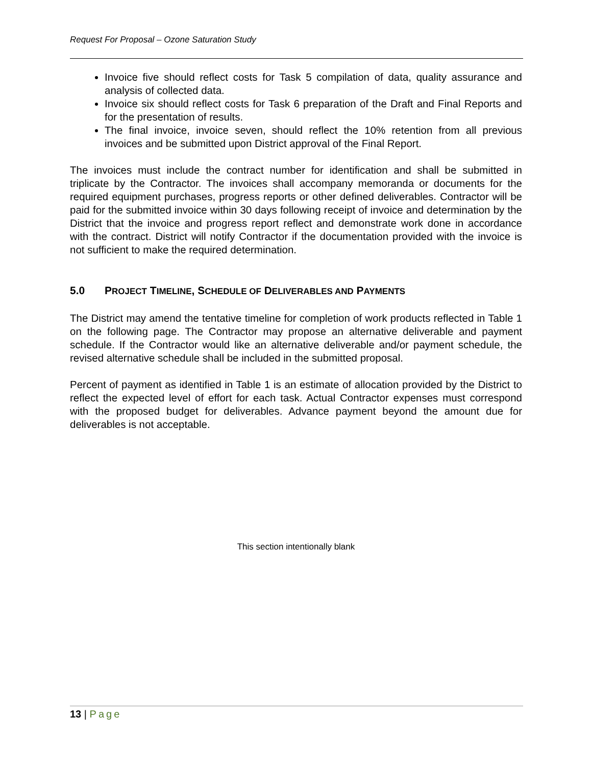Request For Proposal – Ozone Saturation Study
Invoice five should reflect costs for Task 5 compilation of data, quality assurance and analysis of collected data.
Invoice six should reflect costs for Task 6 preparation of the Draft and Final Reports and for the presentation of results.
The final invoice, invoice seven, should reflect the 10% retention from all previous invoices and be submitted upon District approval of the Final Report.
The invoices must include the contract number for identification and shall be submitted in triplicate by the Contractor. The invoices shall accompany memoranda or documents for the required equipment purchases, progress reports or other defined deliverables. Contractor will be paid for the submitted invoice within 30 days following receipt of invoice and determination by the District that the invoice and progress report reflect and demonstrate work done in accordance with the contract. District will notify Contractor if the documentation provided with the invoice is not sufficient to make the required determination.
5.0 PROJECT TIMELINE, SCHEDULE OF DELIVERABLES AND PAYMENTS
The District may amend the tentative timeline for completion of work products reflected in Table 1 on the following page. The Contractor may propose an alternative deliverable and payment schedule. If the Contractor would like an alternative deliverable and/or payment schedule, the revised alternative schedule shall be included in the submitted proposal.
Percent of payment as identified in Table 1 is an estimate of allocation provided by the District to reflect the expected level of effort for each task. Actual Contractor expenses must correspond with the proposed budget for deliverables. Advance payment beyond the amount due for deliverables is not acceptable.
This section intentionally blank
13 | Page